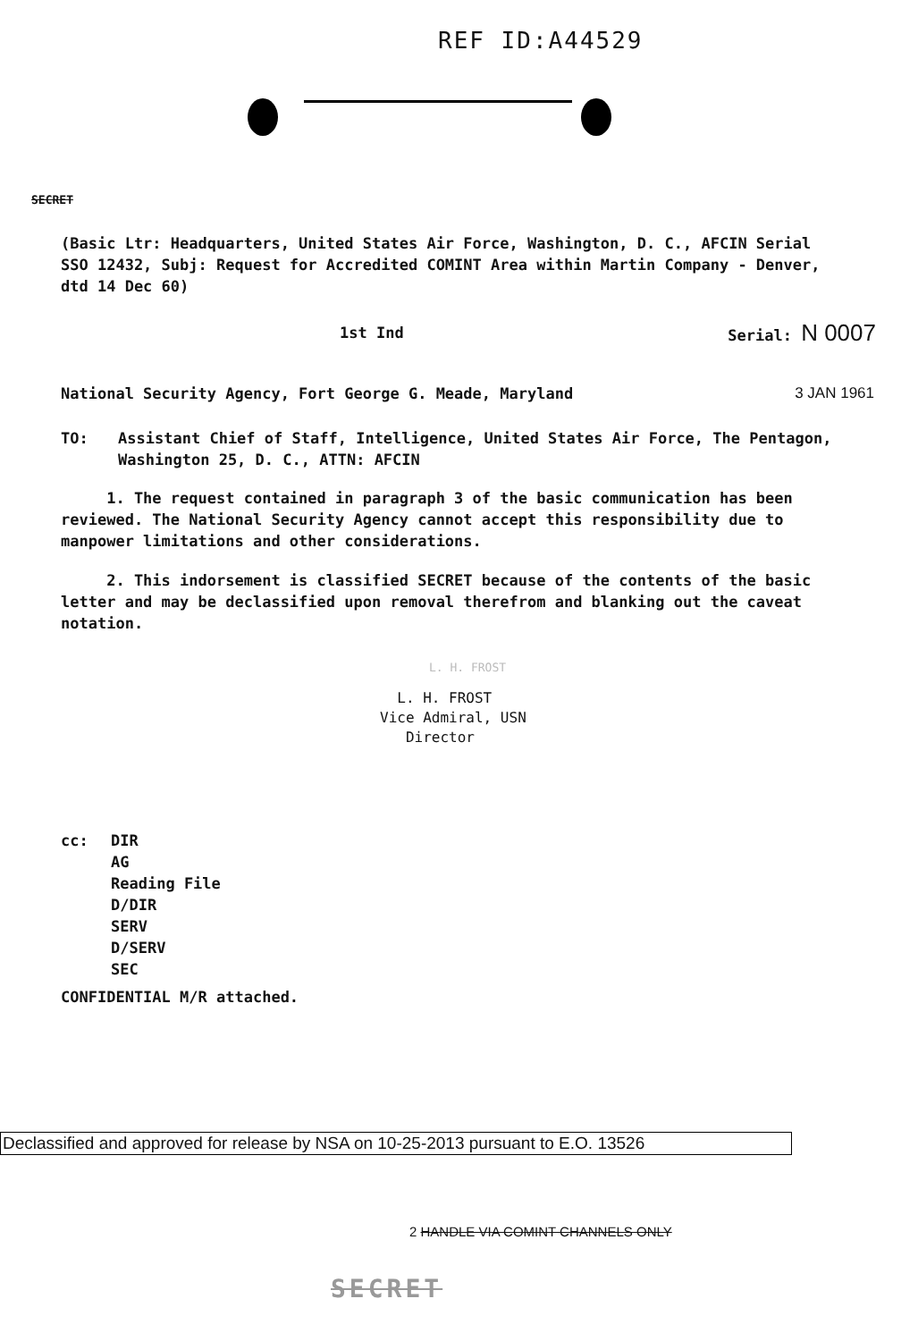REF ID:A44529
SECRET
(Basic Ltr: Headquarters, United States Air Force, Washington, D. C., AFCIN Serial SSO 12432, Subj: Request for Accredited COMINT Area within Martin Company - Denver, dtd 14 Dec 60)
1st Ind Serial: N 0007
National Security Agency, Fort George G. Meade, Maryland 3 JAN 1961
TO: Assistant Chief of Staff, Intelligence, United States Air Force, The Pentagon, Washington 25, D. C., ATTN: AFCIN
1. The request contained in paragraph 3 of the basic communication has been reviewed. The National Security Agency cannot accept this responsibility due to manpower limitations and other considerations.
2. This indorsement is classified SECRET because of the contents of the basic letter and may be declassified upon removal therefrom and blanking out the caveat notation.
L. H. FROST
L. H. FROST
Vice Admiral, USN
Director
cc: DIR
AG
Reading File
D/DIR
SERV
D/SERV
SEC
CONFIDENTIAL M/R attached.
Declassified and approved for release by NSA on 10-25-2013 pursuant to E.O. 13526
2 HANDLE VIA COMINT CHANNELS ONLY
SECRET